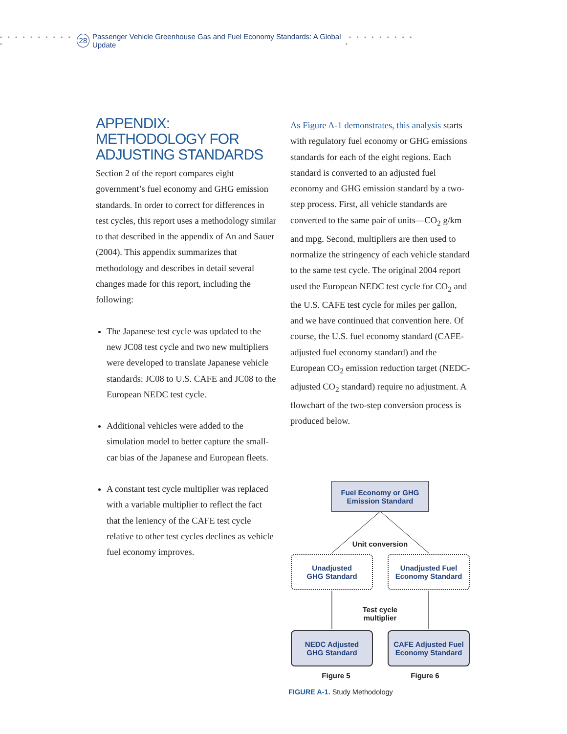• • • • • • • • • • • 28 Passenger Vehicle Greenhouse Gas and Fuel Economy Standards: A Global Update • • • • • • • • • •
APPENDIX:
METHODOLOGY FOR
ADJUSTING STANDARDS
Section 2 of the report compares eight government’s fuel economy and GHG emission standards. In order to correct for differences in test cycles, this report uses a methodology similar to that described in the appendix of An and Sauer (2004). This appendix summarizes that methodology and describes in detail several changes made for this report, including the following:
The Japanese test cycle was updated to the new JC08 test cycle and two new multipliers were developed to translate Japanese vehicle standards: JC08 to U.S. CAFE and JC08 to the European NEDC test cycle.
Additional vehicles were added to the simulation model to better capture the small-car bias of the Japanese and European fleets.
A constant test cycle multiplier was replaced with a variable multiplier to reflect the fact that the leniency of the CAFE test cycle relative to other test cycles declines as vehicle fuel economy improves.
As Figure A-1 demonstrates, this analysis starts with regulatory fuel economy or GHG emissions standards for each of the eight regions. Each standard is converted to an adjusted fuel economy and GHG emission standard by a two-step process. First, all vehicle standards are converted to the same pair of units—CO<sub>2</sub> g/km and mpg. Second, multipliers are then used to normalize the stringency of each vehicle standard to the same test cycle. The original 2004 report used the European NEDC test cycle for CO<sub>2</sub> and the U.S. CAFE test cycle for miles per gallon, and we have continued that convention here. Of course, the U.S. fuel economy standard (CAFE-adjusted fuel economy standard) and the European CO<sub>2</sub> emission reduction target (NEDC-adjusted CO<sub>2</sub> standard) require no adjustment. A flowchart of the two-step conversion process is produced below.
Fuel Economy or GHG
Emission Standard
Unit conversion
Unadjusted
GHG Standard
Unadjusted Fuel
Economy Standard
Test cycle
multiplier
NEDC Adjusted
GHG Standard
CAFE Adjusted Fuel
Economy Standard
Figure 5 Figure 6
FIGURE A-1. Study Methodology